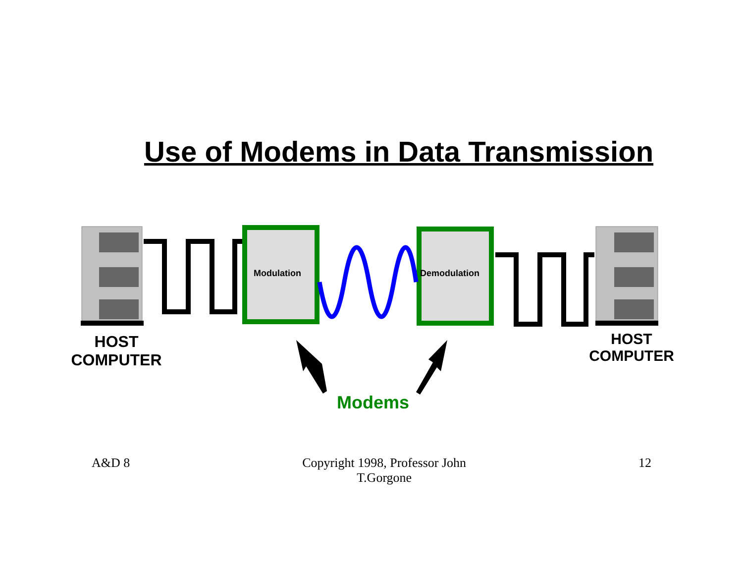Use of Modems in Data Transmission
Modulation Demodulation
HOST
COMPUTER
HOST
COMPUTER
Modems
A&D 8 Copyright 1998, Professor John
T.Gorgone 12